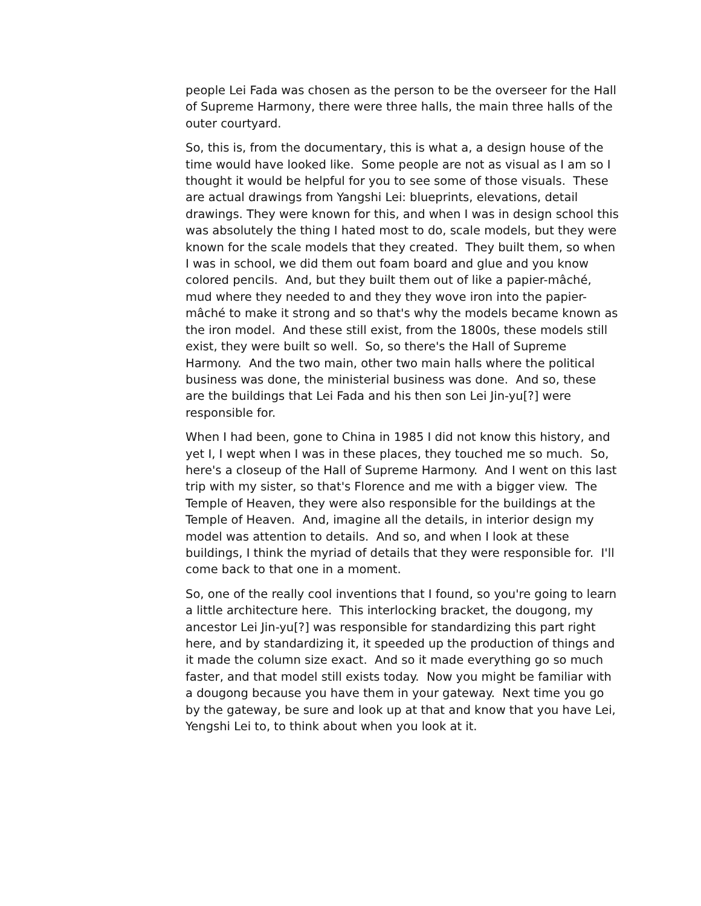people Lei Fada was chosen as the person to be the overseer for the Hall of Supreme Harmony, there were three halls, the main three halls of the outer courtyard.
So, this is, from the documentary, this is what a, a design house of the time would have looked like. Some people are not as visual as I am so I thought it would be helpful for you to see some of those visuals. These are actual drawings from Yangshi Lei: blueprints, elevations, detail drawings. They were known for this, and when I was in design school this was absolutely the thing I hated most to do, scale models, but they were known for the scale models that they created. They built them, so when I was in school, we did them out foam board and glue and you know colored pencils. And, but they built them out of like a papier-mâché, mud where they needed to and they they wove iron into the papier-mâché to make it strong and so that's why the models became known as the iron model. And these still exist, from the 1800s, these models still exist, they were built so well. So, so there's the Hall of Supreme Harmony. And the two main, other two main halls where the political business was done, the ministerial business was done. And so, these are the buildings that Lei Fada and his then son Lei Jin-yu[?] were responsible for.
When I had been, gone to China in 1985 I did not know this history, and yet I, I wept when I was in these places, they touched me so much. So, here's a closeup of the Hall of Supreme Harmony. And I went on this last trip with my sister, so that's Florence and me with a bigger view. The Temple of Heaven, they were also responsible for the buildings at the Temple of Heaven. And, imagine all the details, in interior design my model was attention to details. And so, and when I look at these buildings, I think the myriad of details that they were responsible for. I'll come back to that one in a moment.
So, one of the really cool inventions that I found, so you're going to learn a little architecture here. This interlocking bracket, the dougong, my ancestor Lei Jin-yu[?] was responsible for standardizing this part right here, and by standardizing it, it speeded up the production of things and it made the column size exact. And so it made everything go so much faster, and that model still exists today. Now you might be familiar with a dougong because you have them in your gateway. Next time you go by the gateway, be sure and look up at that and know that you have Lei, Yengshi Lei to, to think about when you look at it.